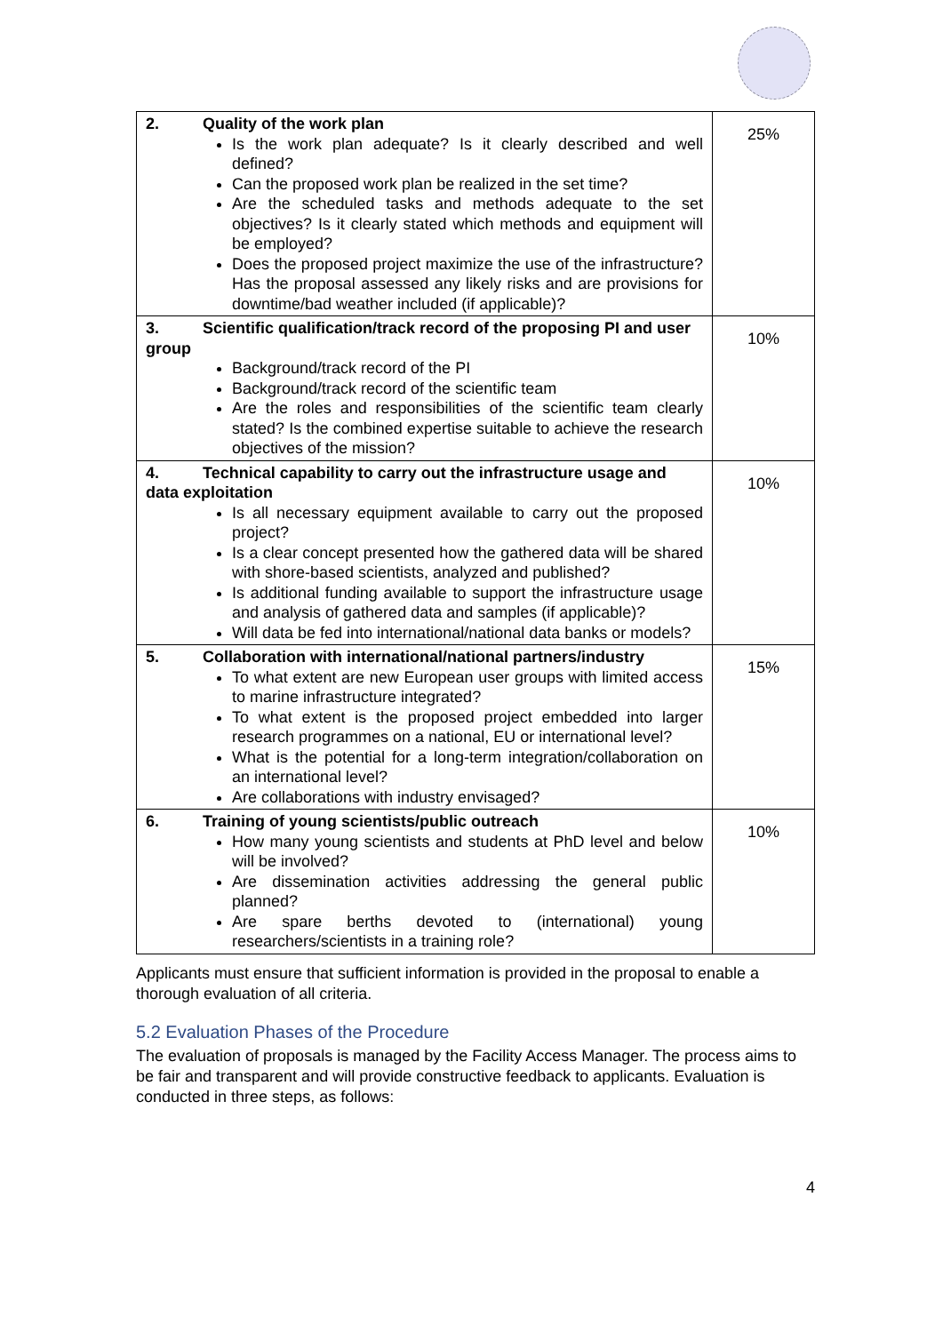| 2. Quality of the work plan Is the work plan adequate? Is it clearly described and well defined? Can the proposed work plan be realized in the set time? Are the scheduled tasks and methods adequate to the set objectives? Is it clearly stated which methods and equipment will be employed? Does the proposed project maximize the use of the infrastructure? Has the proposal assessed any likely risks and are provisions for downtime/bad weather included (if applicable)? | 25% |
| 3. Scientific qualification/track record of the proposing PI and user group Background/track record of the PI Background/track record of the scientific team Are the roles and responsibilities of the scientific team clearly stated? Is the combined expertise suitable to achieve the research objectives of the mission? | 10% |
| 4. Technical capability to carry out the infrastructure usage and data exploitation Is all necessary equipment available to carry out the proposed project? Is a clear concept presented how the gathered data will be shared with shore-based scientists, analyzed and published? Is additional funding available to support the infrastructure usage and analysis of gathered data and samples (if applicable)? Will data be fed into international/national data banks or models? | 10% |
| 5. Collaboration with international/national partners/industry To what extent are new European user groups with limited access to marine infrastructure integrated? To what extent is the proposed project embedded into larger research programmes on a national, EU or international level? What is the potential for a long-term integration/collaboration on an international level? Are collaborations with industry envisaged? | 15% |
| 6. Training of young scientists/public outreach How many young scientists and students at PhD level and below will be involved? Are dissemination activities addressing the general public planned? Are spare berths devoted to (international) young researchers/scientists in a training role? | 10% |
Applicants must ensure that sufficient information is provided in the proposal to enable a thorough evaluation of all criteria.
5.2 Evaluation Phases of the Procedure
The evaluation of proposals is managed by the Facility Access Manager. The process aims to be fair and transparent and will provide constructive feedback to applicants. Evaluation is conducted in three steps, as follows:
4